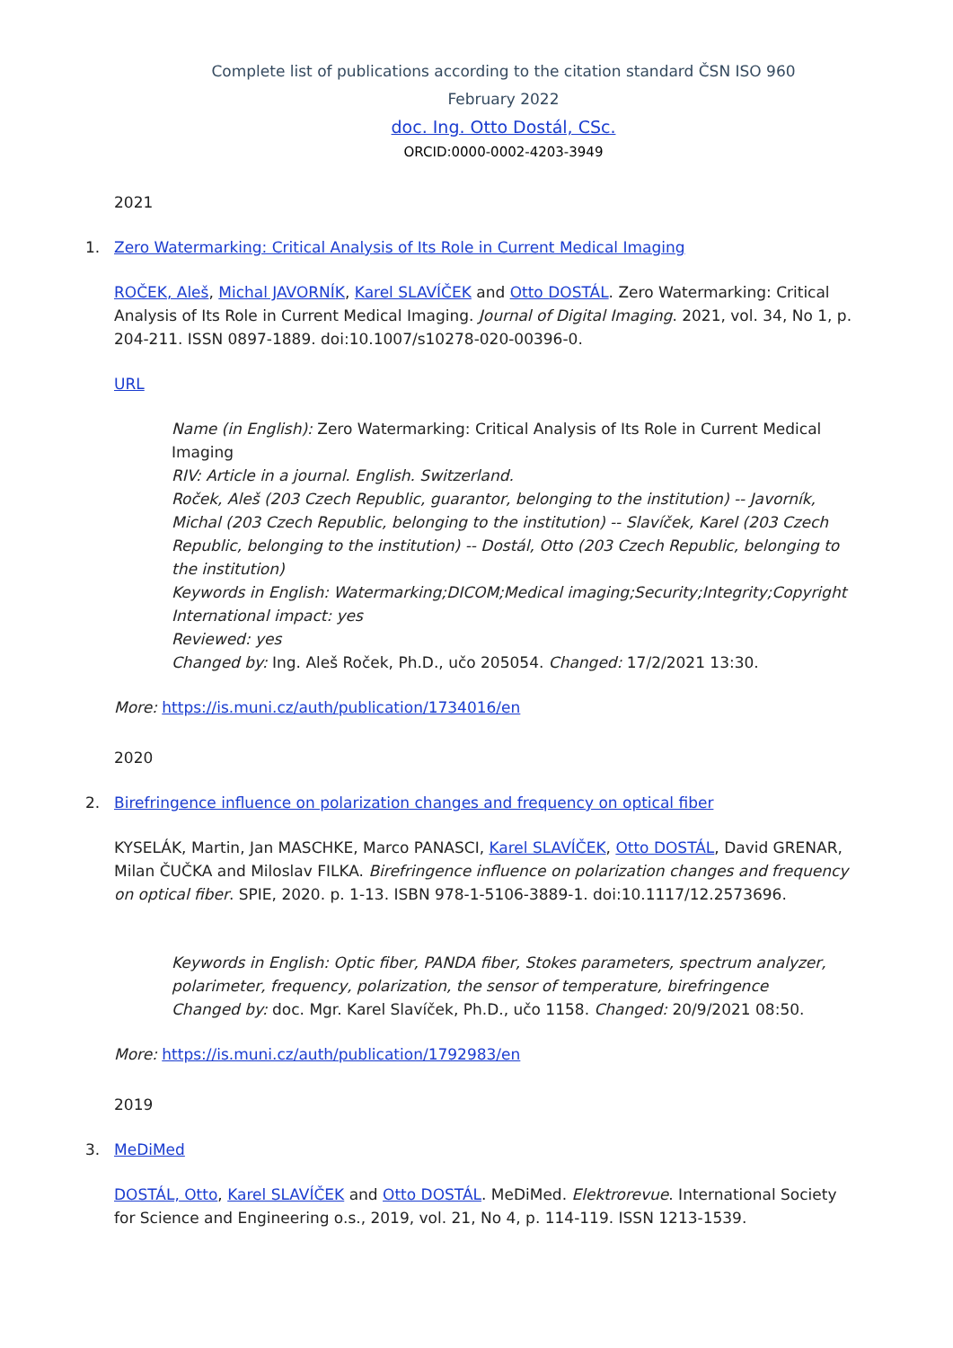Complete list of publications according to the citation standard ČSN ISO 960
February 2022
doc. Ing. Otto Dostál, CSc.
ORCID:0000-0002-4203-3949
2021
1. Zero Watermarking: Critical Analysis of Its Role in Current Medical Imaging
ROČEK, Aleš, Michal JAVORNÍK, Karel SLAVÍČEK and Otto DOSTÁL. Zero Watermarking: Critical Analysis of Its Role in Current Medical Imaging. Journal of Digital Imaging. 2021, vol. 34, No 1, p. 204-211. ISSN 0897-1889. doi:10.1007/s10278-020-00396-0.
URL
Name (in English): Zero Watermarking: Critical Analysis of Its Role in Current Medical Imaging
RIV: Article in a journal. English. Switzerland.
Roček, Aleš (203 Czech Republic, guarantor, belonging to the institution) -- Javorník, Michal (203 Czech Republic, belonging to the institution) -- Slavíček, Karel (203 Czech Republic, belonging to the institution) -- Dostál, Otto (203 Czech Republic, belonging to the institution)
Keywords in English: Watermarking;DICOM;Medical imaging;Security;Integrity;Copyright
International impact: yes
Reviewed: yes
Changed by: Ing. Aleš Roček, Ph.D., učo 205054. Changed: 17/2/2021 13:30.
More: https://is.muni.cz/auth/publication/1734016/en
2020
2. Birefringence influence on polarization changes and frequency on optical fiber
KYSELÁK, Martin, Jan MASCHKE, Marco PANASCI, Karel SLAVÍČEK, Otto DOSTÁL, David GRENAR, Milan ČUČKA and Miloslav FILKA. Birefringence influence on polarization changes and frequency on optical fiber. SPIE, 2020. p. 1-13. ISBN 978-1-5106-3889-1. doi:10.1117/12.2573696.
Keywords in English: Optic fiber, PANDA fiber, Stokes parameters, spectrum analyzer, polarimeter, frequency, polarization, the sensor of temperature, birefringence
Changed by: doc. Mgr. Karel Slavíček, Ph.D., učo 1158. Changed: 20/9/2021 08:50.
More: https://is.muni.cz/auth/publication/1792983/en
2019
3. MeDiMed
DOSTÁL, Otto, Karel SLAVÍČEK and Otto DOSTÁL. MeDiMed. Elektrorevue. International Society for Science and Engineering o.s., 2019, vol. 21, No 4, p. 114-119. ISSN 1213-1539.